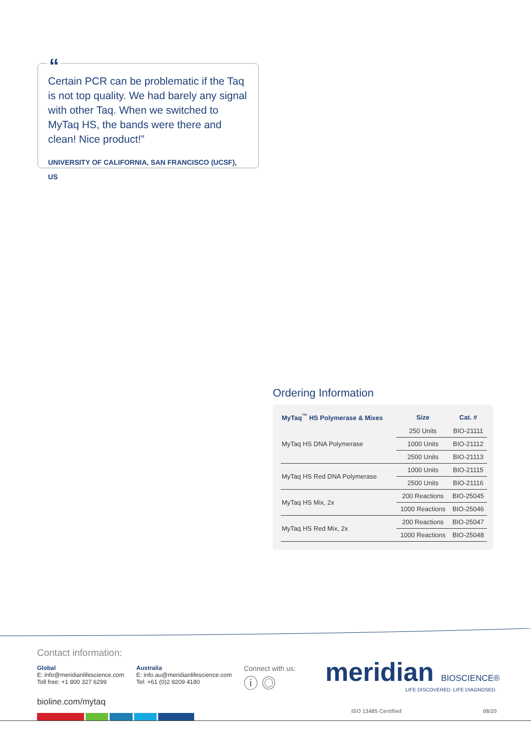“
Certain PCR can be problematic if the Taq is not top quality. We had barely any signal with other Taq. When we switched to MyTaq HS, the bands were there and clean! Nice product!”
UNIVERSITY OF CALIFORNIA, SAN FRANCISCO (UCSF), US
Ordering Information
| MyTaq<sup>™</sup> HS Polymerase & Mixes | Size | Cat. # |
| --- | --- | --- |
| MyTaq HS DNA Polymerase | 250 Units | BIO-21111 |
| | 1000 Units | BIO-21112 |
| | 2500 Units | BIO-21113 |
| MyTaq HS Red DNA Polymerase | 1000 Units | BIO-21115 |
| | 2500 Units | BIO-21116 |
| MyTaq HS Mix, 2x | 200 Reactions | BIO-25045 |
| | 1000 Reactions | BIO-25046 |
| MyTaq HS Red Mix, 2x | 200 Reactions | BIO-25047 |
| | 1000 Reactions | BIO-25048 |
Contact information:
Global
E: info@meridianlifescience.com
Toll free: +1 800 327 6299
Australia
E: info.au@meridianlifescience.com
Tel: +61 (0)2 9209 4180
Connect with us:
ⓘ ◎
meridian BIOSCIENCE®
LIFE DISCOVERED. LIFE DIAGNOSED.
bioline.com/mytaq
ISO 13485 Certified 08/20